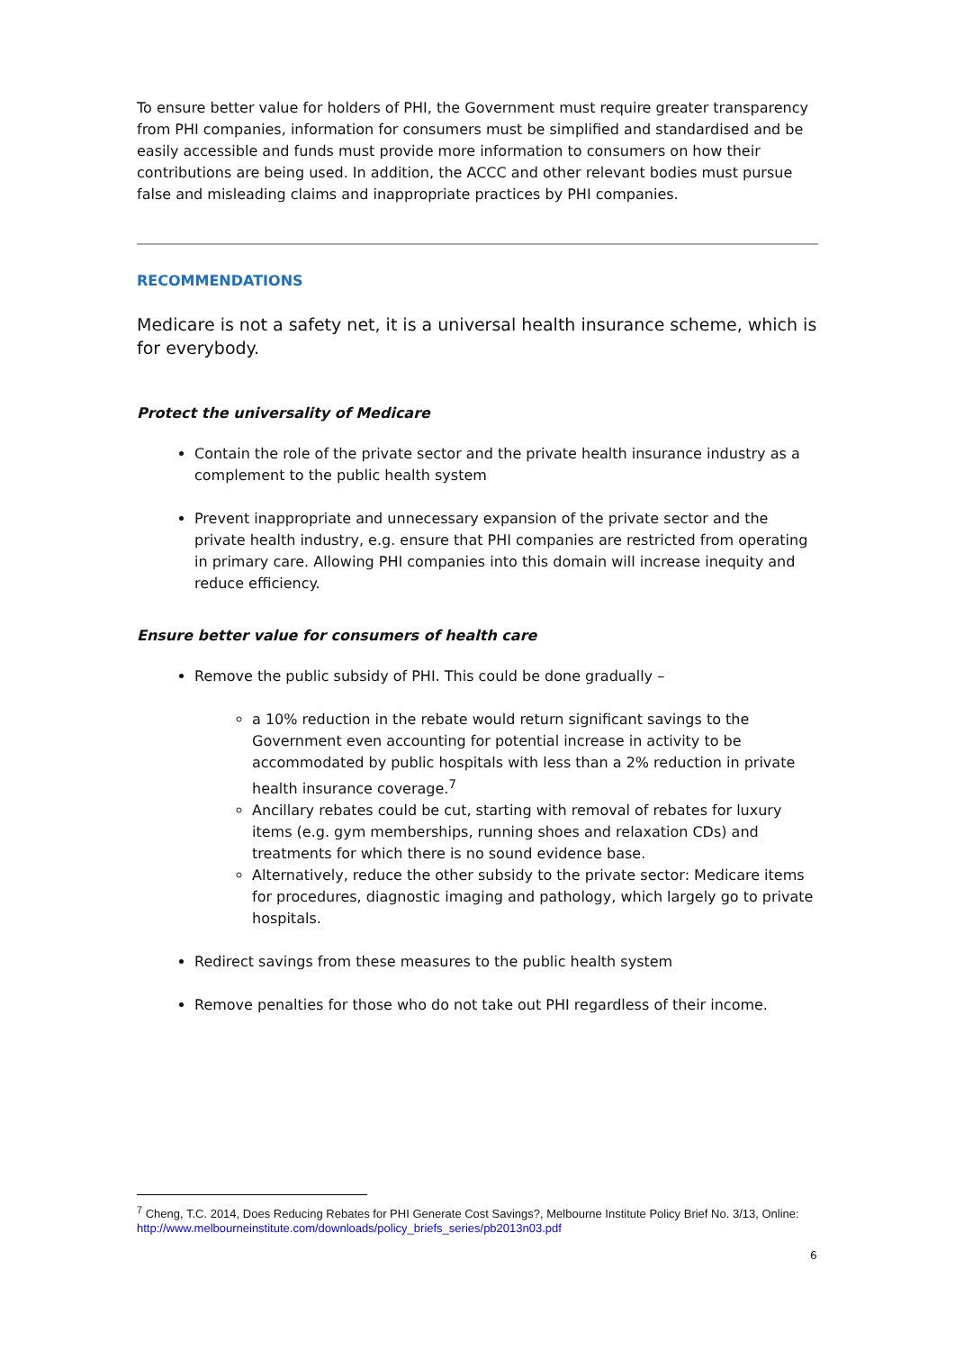To ensure better value for holders of PHI, the Government must require greater transparency from PHI companies, information for consumers must be simplified and standardised and be easily accessible and funds must provide more information to consumers on how their contributions are being used. In addition, the ACCC and other relevant bodies must pursue false and misleading claims and inappropriate practices by PHI companies.
RECOMMENDATIONS
Medicare is not a safety net, it is a universal health insurance scheme, which is for everybody.
Protect the universality of Medicare
Contain the role of the private sector and the private health insurance industry as a complement to the public health system
Prevent inappropriate and unnecessary expansion of the private sector and the private health industry, e.g. ensure that PHI companies are restricted from operating in primary care. Allowing PHI companies into this domain will increase inequity and reduce efficiency.
Ensure better value for consumers of health care
Remove the public subsidy of PHI. This could be done gradually –
a 10% reduction in the rebate would return significant savings to the Government even accounting for potential increase in activity to be accommodated by public hospitals with less than a 2% reduction in private health insurance coverage.<sup>7</sup>
Ancillary rebates could be cut, starting with removal of rebates for luxury items (e.g. gym memberships, running shoes and relaxation CDs) and treatments for which there is no sound evidence base.
Alternatively, reduce the other subsidy to the private sector: Medicare items for procedures, diagnostic imaging and pathology, which largely go to private hospitals.
Redirect savings from these measures to the public health system
Remove penalties for those who do not take out PHI regardless of their income.
<sup>7</sup> Cheng, T.C. 2014, Does Reducing Rebates for PHI Generate Cost Savings?, Melbourne Institute Policy Brief No. 3/13, Online: http://www.melbourneinstitute.com/downloads/policy_briefs_series/pb2013n03.pdf
6